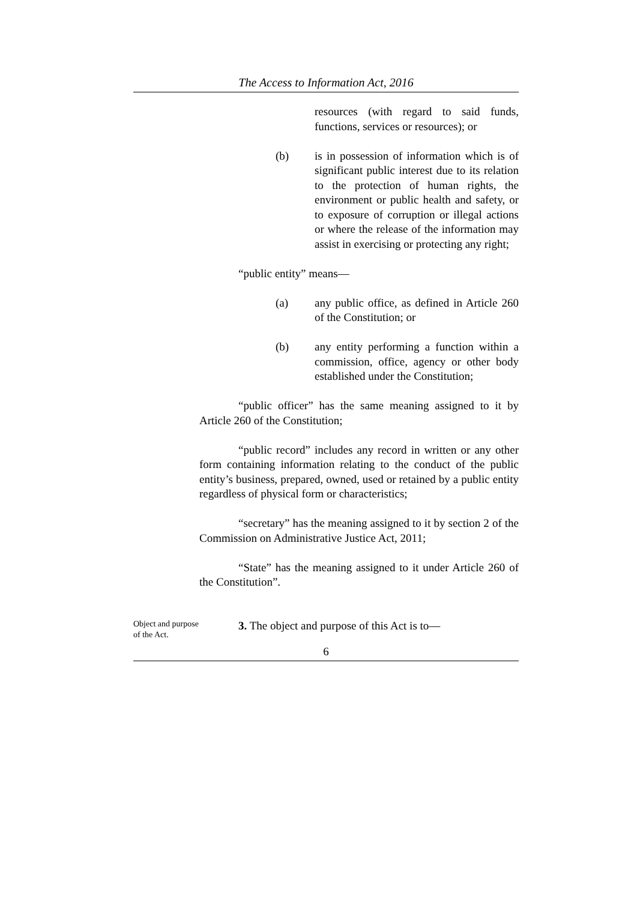The Access to Information Act, 2016
resources (with regard to said funds, functions, services or resources); or
(b) is in possession of information which is of significant public interest due to its relation to the protection of human rights, the environment or public health and safety, or to exposure of corruption or illegal actions or where the release of the information may assist in exercising or protecting any right;
“public entity” means—
(a) any public office, as defined in Article 260 of the Constitution; or
(b) any entity performing a function within a commission, office, agency or other body established under the Constitution;
“public officer” has the same meaning assigned to it by Article 260 of the Constitution;
“public record” includes any record in written or any other form containing information relating to the conduct of the public entity’s business, prepared, owned, used or retained by a public entity regardless of physical form or characteristics;
“secretary” has the meaning assigned to it by section 2 of the Commission on Administrative Justice Act, 2011;
“State” has the meaning assigned to it under Article 260 of the Constitution”.
Object and purpose of the Act.
3. The object and purpose of this Act is to—
6